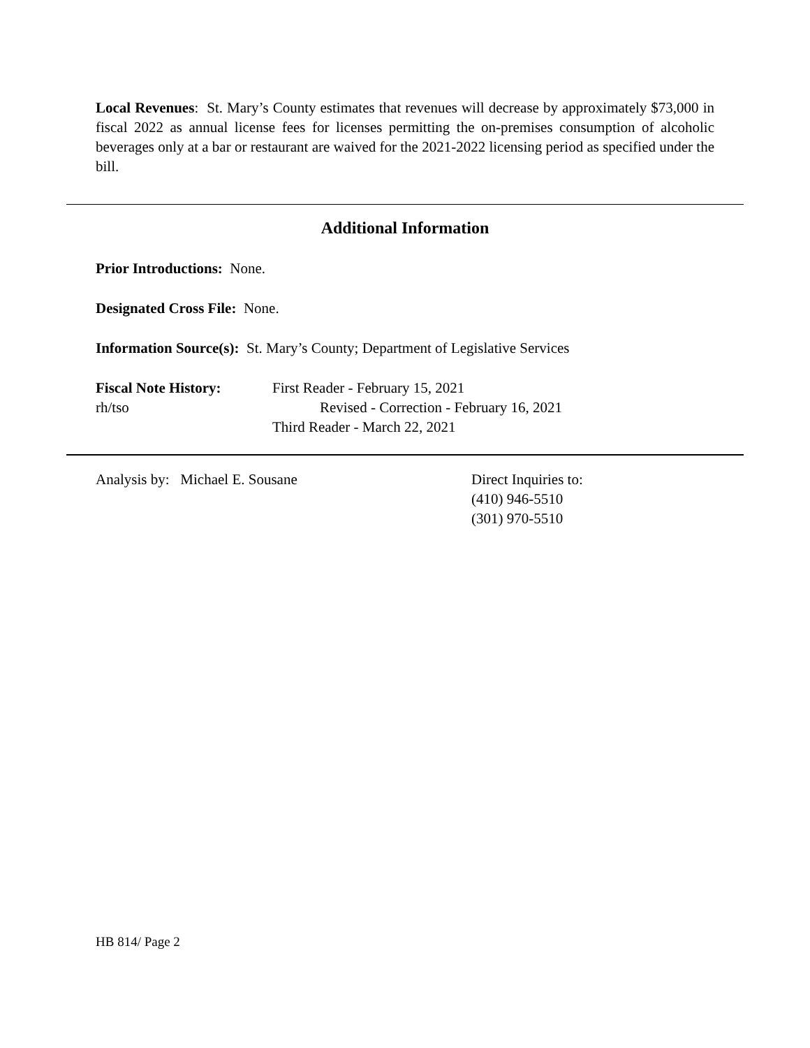Local Revenues: St. Mary’s County estimates that revenues will decrease by approximately $73,000 in fiscal 2022 as annual license fees for licenses permitting the on-premises consumption of alcoholic beverages only at a bar or restaurant are waived for the 2021-2022 licensing period as specified under the bill.
Additional Information
Prior Introductions: None.
Designated Cross File: None.
Information Source(s): St. Mary’s County; Department of Legislative Services
Fiscal Note History:
rh/tso
First Reader - February 15, 2021
Revised - Correction - February 16, 2021
Third Reader - March 22, 2021
Analysis by: Michael E. Sousane Direct Inquiries to:
(410) 946-5510
(301) 970-5510
HB 814/ Page 2